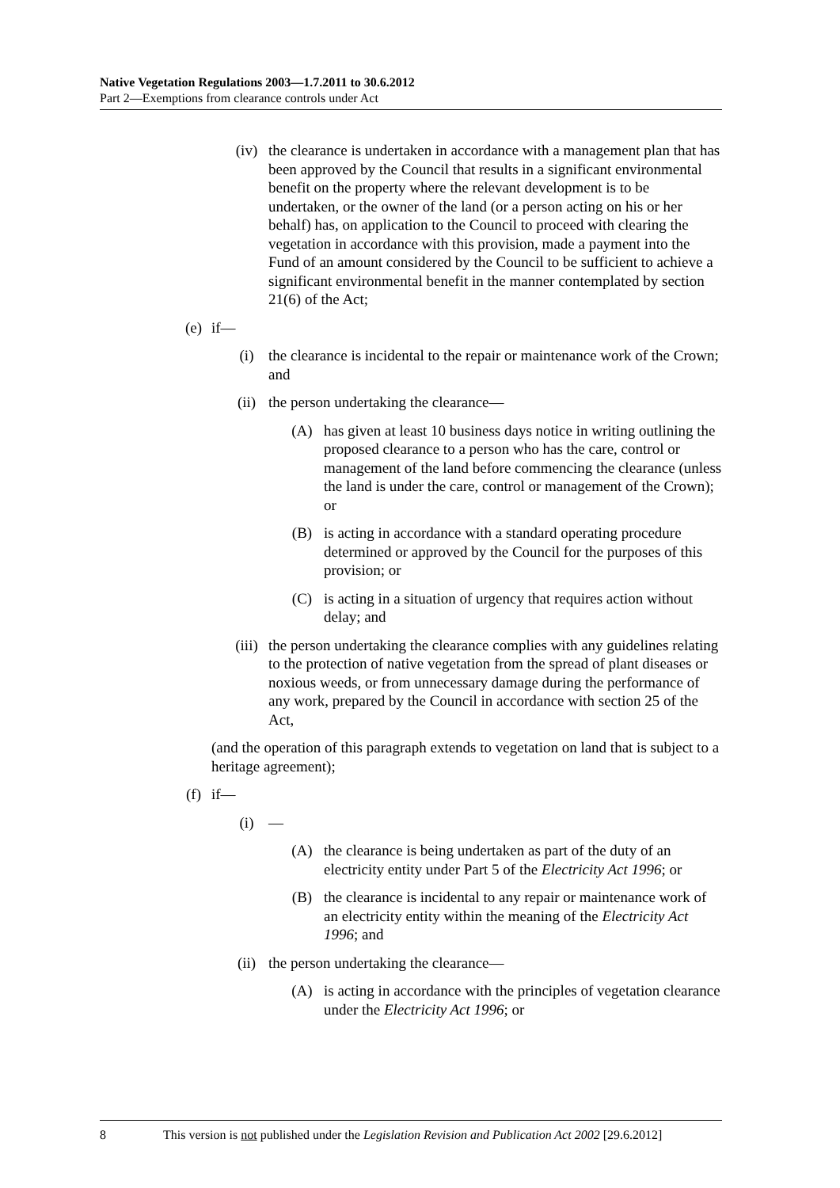Native Vegetation Regulations 2003—1.7.2011 to 30.6.2012
Part 2—Exemptions from clearance controls under Act
(iv) the clearance is undertaken in accordance with a management plan that has been approved by the Council that results in a significant environmental benefit on the property where the relevant development is to be undertaken, or the owner of the land (or a person acting on his or her behalf) has, on application to the Council to proceed with clearing the vegetation in accordance with this provision, made a payment into the Fund of an amount considered by the Council to be sufficient to achieve a significant environmental benefit in the manner contemplated by section 21(6) of the Act;
(e) if—
(i) the clearance is incidental to the repair or maintenance work of the Crown; and
(ii) the person undertaking the clearance—
(A) has given at least 10 business days notice in writing outlining the proposed clearance to a person who has the care, control or management of the land before commencing the clearance (unless the land is under the care, control or management of the Crown); or
(B) is acting in accordance with a standard operating procedure determined or approved by the Council for the purposes of this provision; or
(C) is acting in a situation of urgency that requires action without delay; and
(iii) the person undertaking the clearance complies with any guidelines relating to the protection of native vegetation from the spread of plant diseases or noxious weeds, or from unnecessary damage during the performance of any work, prepared by the Council in accordance with section 25 of the Act,
(and the operation of this paragraph extends to vegetation on land that is subject to a heritage agreement);
(f) if—
(i) —
(A) the clearance is being undertaken as part of the duty of an electricity entity under Part 5 of the Electricity Act 1996; or
(B) the clearance is incidental to any repair or maintenance work of an electricity entity within the meaning of the Electricity Act 1996; and
(ii) the person undertaking the clearance—
(A) is acting in accordance with the principles of vegetation clearance under the Electricity Act 1996; or
8 This version is not published under the Legislation Revision and Publication Act 2002 [29.6.2012]